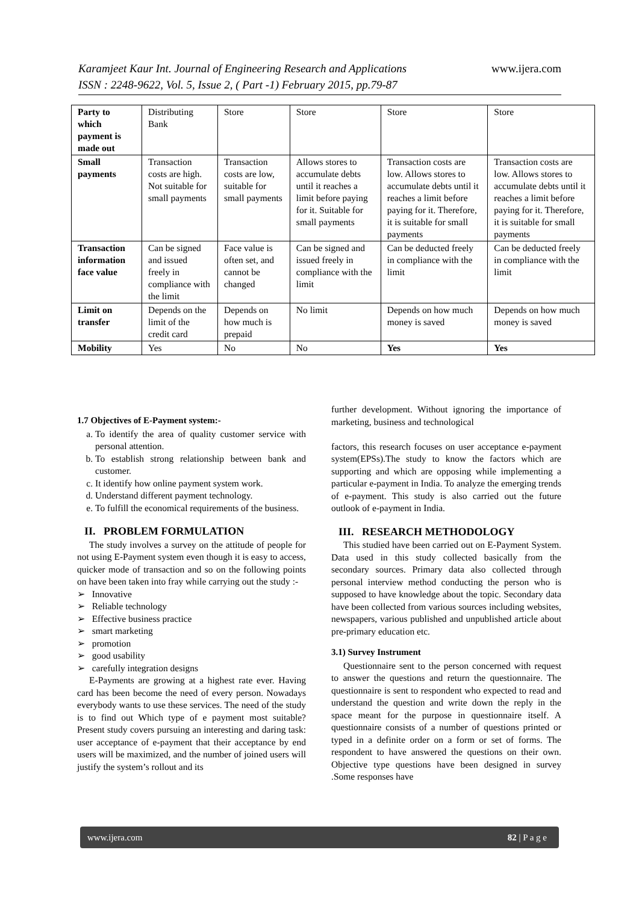Karamjeet Kaur Int. Journal of Engineering Research and Applications www.ijera.com
ISSN : 2248-9622, Vol. 5, Issue 2, ( Part -1) February 2015, pp.79-87
| Party to which payment is made out | Distributing Bank | Store | Store | Store | Store |
| Small payments | Transaction costs are high. Not suitable for small payments | Transaction costs are low, suitable for small payments | Allows stores to accumulate debts until it reaches a limit before paying for it. Suitable for small payments | Transaction costs are low. Allows stores to accumulate debts until it reaches a limit before paying for it. Therefore, it is suitable for small payments | Transaction costs are low. Allows stores to accumulate debts until it reaches a limit before paying for it. Therefore, it is suitable for small payments |
| Transaction information face value | Can be signed and issued freely in compliance with the limit | Face value is often set, and cannot be changed | Can be signed and issued freely in compliance with the limit | Can be deducted freely in compliance with the limit | Can be deducted freely in compliance with the limit |
| Limit on transfer | Depends on the limit of the credit card | Depends on how much is prepaid | No limit | Depends on how much money is saved | Depends on how much money is saved |
| Mobility | Yes | No | No | Yes | Yes |
1.7 Objectives of E-Payment system:-
a. To identify the area of quality customer service with personal attention.
b. To establish strong relationship between bank and customer.
c. It identify how online payment system work.
d. Understand different payment technology.
e. To fulfill the economical requirements of the business.
II. PROBLEM FORMULATION
The study involves a survey on the attitude of people for not using E-Payment system even though it is easy to access, quicker mode of transaction and so on the following points on have been taken into fray while carrying out the study :-
➢ Innovative
➢ Reliable technology
➢ Effective business practice
➢ smart marketing
➢ promotion
➢ good usability
➢ carefully integration designs
E-Payments are growing at a highest rate ever. Having card has been become the need of every person. Nowadays everybody wants to use these services. The need of the study is to find out Which type of e payment most suitable? Present study covers pursuing an interesting and daring task: user acceptance of e-payment that their acceptance by end users will be maximized, and the number of joined users will justify the system’s rollout and its
further development. Without ignoring the importance of marketing, business and technological
factors, this research focuses on user acceptance e-payment system(EPSs).The study to know the factors which are supporting and which are opposing while implementing a particular e-payment in India. To analyze the emerging trends of e-payment. This study is also carried out the future outlook of e-payment in India.
III. RESEARCH METHODOLOGY
This studied have been carried out on E-Payment System. Data used in this study collected basically from the secondary sources. Primary data also collected through personal interview method conducting the person who is supposed to have knowledge about the topic. Secondary data have been collected from various sources including websites, newspapers, various published and unpublished article about pre-primary education etc.
3.1) Survey Instrument
Questionnaire sent to the person concerned with request to answer the questions and return the questionnaire. The questionnaire is sent to respondent who expected to read and understand the question and write down the reply in the space meant for the purpose in questionnaire itself. A questionnaire consists of a number of questions printed or typed in a definite order on a form or set of forms. The respondent to have answered the questions on their own. Objective type questions have been designed in survey .Some responses have
www.ijera.com 82 | P a g e